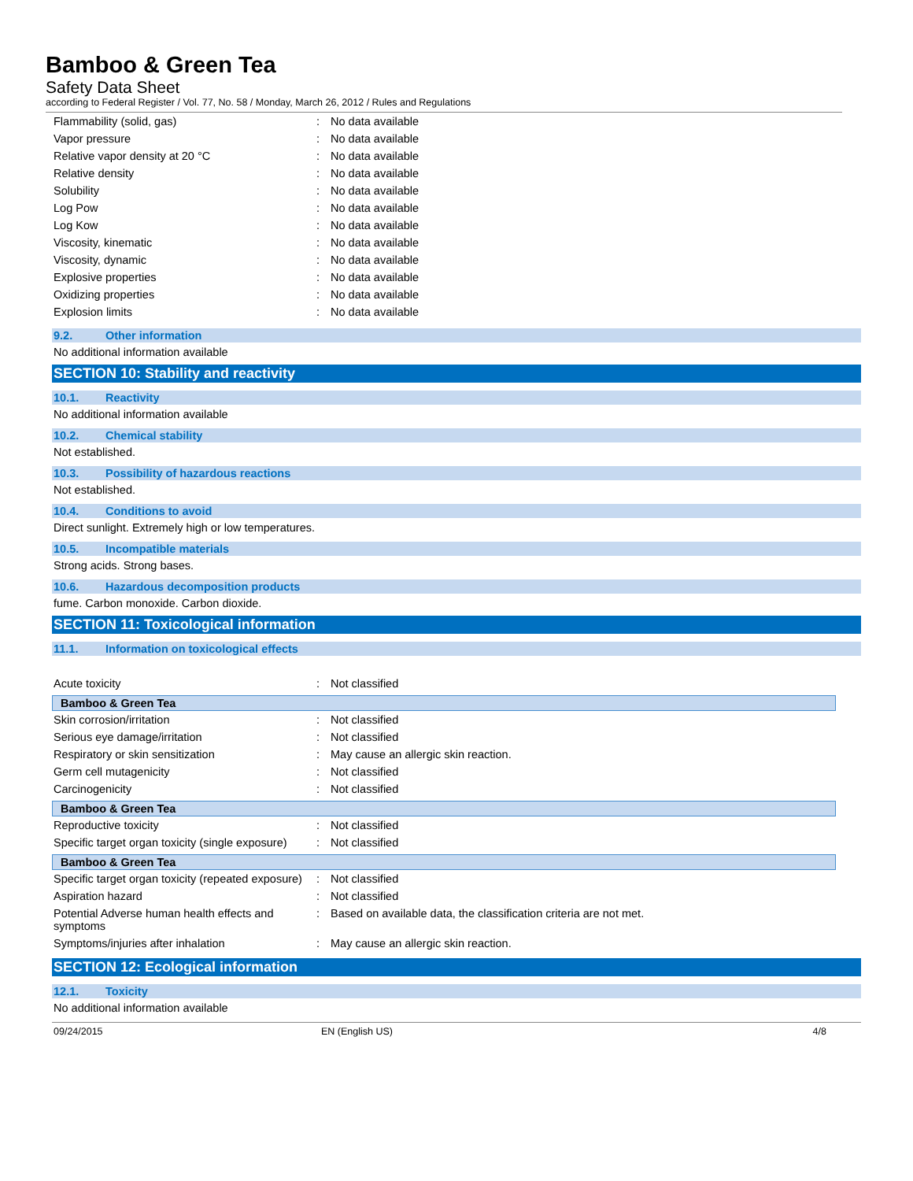Bamboo & Green Tea
Safety Data Sheet
according to Federal Register / Vol. 77, No. 58 / Monday, March 26, 2012 / Rules and Regulations
| Flammability (solid, gas) | : | No data available |
| Vapor pressure | : | No data available |
| Relative vapor density at 20 °C | : | No data available |
| Relative density | : | No data available |
| Solubility | : | No data available |
| Log Pow | : | No data available |
| Log Kow | : | No data available |
| Viscosity, kinematic | : | No data available |
| Viscosity, dynamic | : | No data available |
| Explosive properties | : | No data available |
| Oxidizing properties | : | No data available |
| Explosion limits | : | No data available |
9.2. Other information
No additional information available
SECTION 10: Stability and reactivity
10.1. Reactivity
No additional information available
10.2. Chemical stability
Not established.
10.3. Possibility of hazardous reactions
Not established.
10.4. Conditions to avoid
Direct sunlight. Extremely high or low temperatures.
10.5. Incompatible materials
Strong acids. Strong bases.
10.6. Hazardous decomposition products
fume. Carbon monoxide. Carbon dioxide.
SECTION 11: Toxicological information
11.1. Information on toxicological effects
| Acute toxicity | : | Not classified |
Bamboo & Green Tea
| Skin corrosion/irritation | : | Not classified |
| Serious eye damage/irritation | : | Not classified |
| Respiratory or skin sensitization | : | May cause an allergic skin reaction. |
| Germ cell mutagenicity | : | Not classified |
| Carcinogenicity | : | Not classified |
Bamboo & Green Tea
| Reproductive toxicity | : | Not classified |
| Specific target organ toxicity (single exposure) | : | Not classified |
Bamboo & Green Tea
| Specific target organ toxicity (repeated exposure) | : | Not classified |
| Aspiration hazard | : | Not classified |
| Potential Adverse human health effects and symptoms | : | Based on available data, the classification criteria are not met. |
| Symptoms/injuries after inhalation | : | May cause an allergic skin reaction. |
SECTION 12: Ecological information
12.1. Toxicity
No additional information available
09/24/2015 EN (English US) 4/8